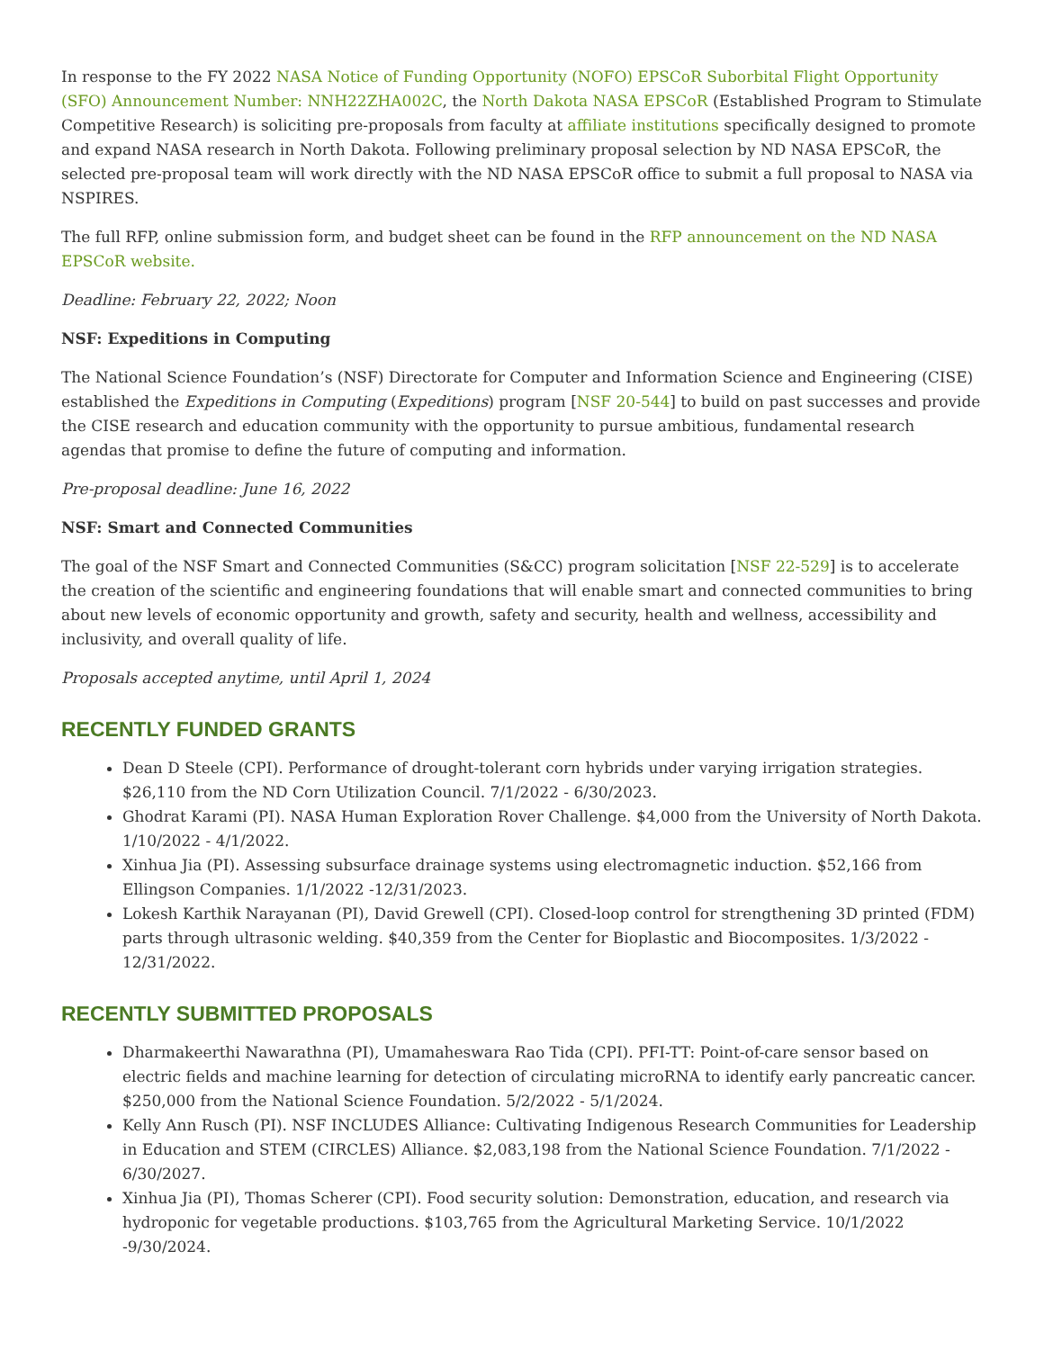In response to the FY 2022 NASA Notice of Funding Opportunity (NOFO) EPSCoR Suborbital Flight Opportunity (SFO) Announcement Number: NNH22ZHA002C, the North Dakota NASA EPSCoR (Established Program to Stimulate Competitive Research) is soliciting pre-proposals from faculty at affiliate institutions specifically designed to promote and expand NASA research in North Dakota. Following preliminary proposal selection by ND NASA EPSCoR, the selected pre-proposal team will work directly with the ND NASA EPSCoR office to submit a full proposal to NASA via NSPIRES.
The full RFP, online submission form, and budget sheet can be found in the RFP announcement on the ND NASA EPSCoR website.
Deadline: February 22, 2022; Noon
NSF: Expeditions in Computing
The National Science Foundation’s (NSF) Directorate for Computer and Information Science and Engineering (CISE) established the Expeditions in Computing (Expeditions) program [NSF 20-544] to build on past successes and provide the CISE research and education community with the opportunity to pursue ambitious, fundamental research agendas that promise to define the future of computing and information.
Pre-proposal deadline: June 16, 2022
NSF: Smart and Connected Communities
The goal of the NSF Smart and Connected Communities (S&CC) program solicitation [NSF 22-529] is to accelerate the creation of the scientific and engineering foundations that will enable smart and connected communities to bring about new levels of economic opportunity and growth, safety and security, health and wellness, accessibility and inclusivity, and overall quality of life.
Proposals accepted anytime, until April 1, 2024
RECENTLY FUNDED GRANTS
Dean D Steele (CPI). Performance of drought-tolerant corn hybrids under varying irrigation strategies. $26,110 from the ND Corn Utilization Council. 7/1/2022 - 6/30/2023.
Ghodrat Karami (PI). NASA Human Exploration Rover Challenge. $4,000 from the University of North Dakota. 1/10/2022 - 4/1/2022.
Xinhua Jia (PI). Assessing subsurface drainage systems using electromagnetic induction. $52,166 from Ellingson Companies. 1/1/2022 -12/31/2023.
Lokesh Karthik Narayanan (PI), David Grewell (CPI). Closed-loop control for strengthening 3D printed (FDM) parts through ultrasonic welding. $40,359 from the Center for Bioplastic and Biocomposites. 1/3/2022 - 12/31/2022.
RECENTLY SUBMITTED PROPOSALS
Dharmakeerthi Nawarathna (PI), Umamaheswara Rao Tida (CPI). PFI-TT: Point-of-care sensor based on electric fields and machine learning for detection of circulating microRNA to identify early pancreatic cancer. $250,000 from the National Science Foundation. 5/2/2022 - 5/1/2024.
Kelly Ann Rusch (PI). NSF INCLUDES Alliance: Cultivating Indigenous Research Communities for Leadership in Education and STEM (CIRCLES) Alliance. $2,083,198 from the National Science Foundation. 7/1/2022 - 6/30/2027.
Xinhua Jia (PI), Thomas Scherer (CPI). Food security solution: Demonstration, education, and research via hydroponic for vegetable productions. $103,765 from the Agricultural Marketing Service. 10/1/2022 -9/30/2024.